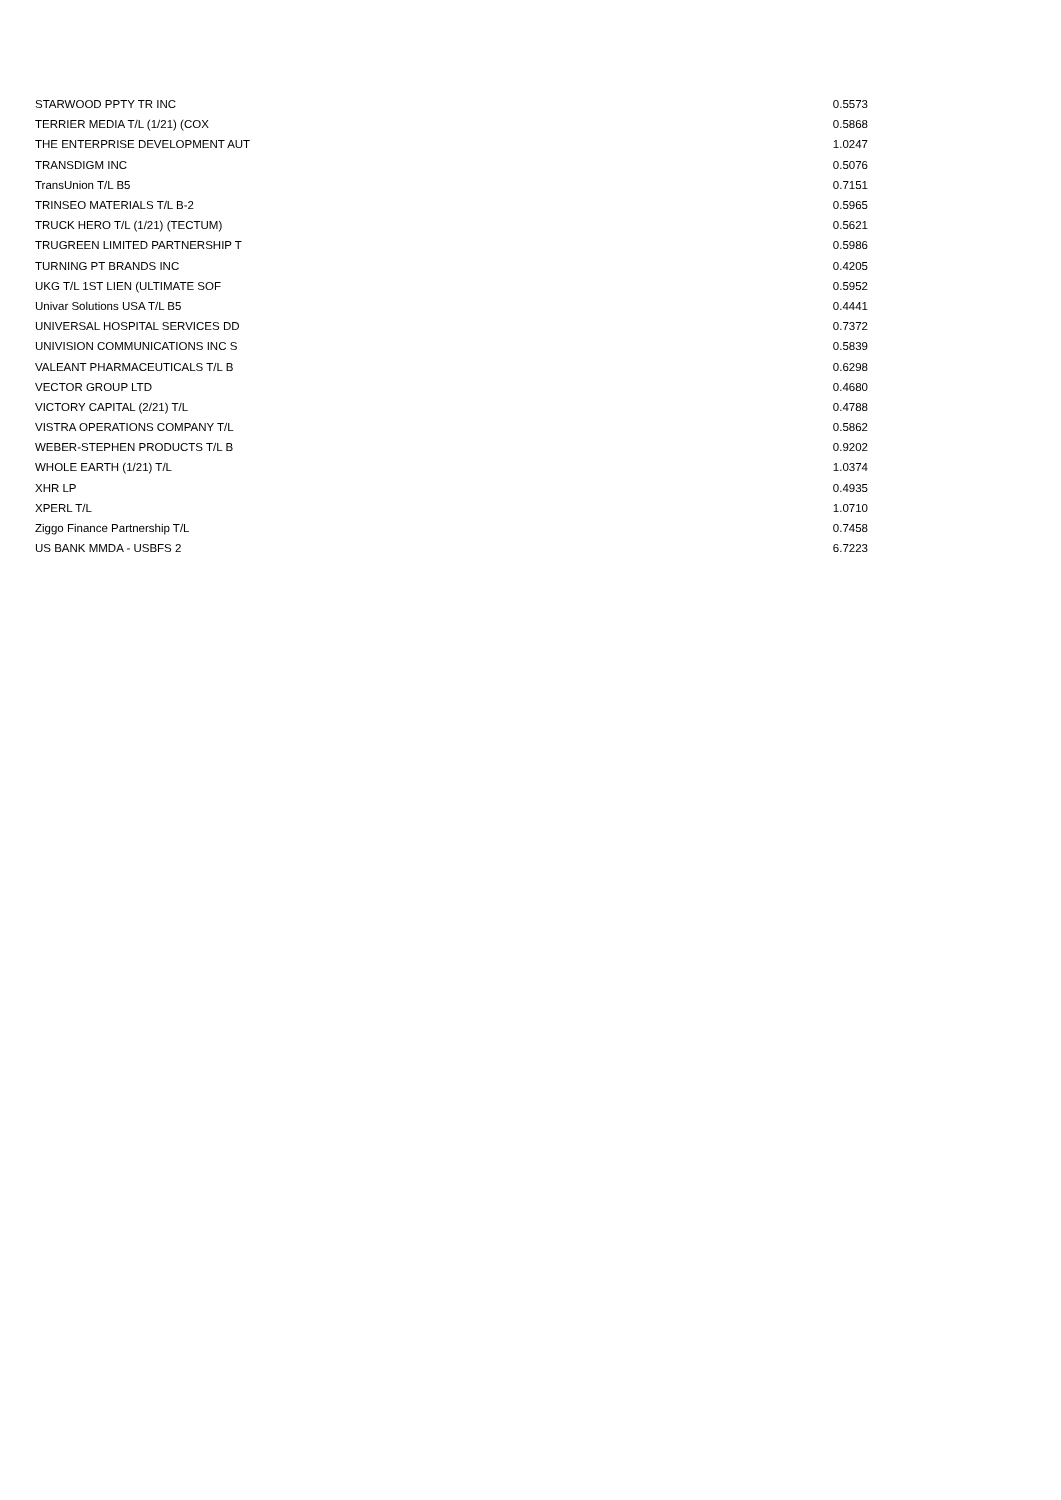| STARWOOD PPTY TR INC | 0.5573 |
| TERRIER MEDIA T/L (1/21) (COX | 0.5868 |
| THE ENTERPRISE DEVELOPMENT AUT | 1.0247 |
| TRANSDIGM INC | 0.5076 |
| TransUnion T/L B5 | 0.7151 |
| TRINSEO MATERIALS T/L B-2 | 0.5965 |
| TRUCK HERO T/L (1/21) (TECTUM) | 0.5621 |
| TRUGREEN LIMITED PARTNERSHIP T | 0.5986 |
| TURNING PT BRANDS INC | 0.4205 |
| UKG T/L 1ST LIEN (ULTIMATE SOF | 0.5952 |
| Univar Solutions USA T/L B5 | 0.4441 |
| UNIVERSAL HOSPITAL SERVICES DD | 0.7372 |
| UNIVISION COMMUNICATIONS INC S | 0.5839 |
| VALEANT PHARMACEUTICALS T/L B | 0.6298 |
| VECTOR GROUP LTD | 0.4680 |
| VICTORY CAPITAL (2/21) T/L | 0.4788 |
| VISTRA OPERATIONS COMPANY T/L | 0.5862 |
| WEBER-STEPHEN PRODUCTS T/L B | 0.9202 |
| WHOLE EARTH (1/21) T/L | 1.0374 |
| XHR LP | 0.4935 |
| XPERL T/L | 1.0710 |
| Ziggo Finance Partnership T/L | 0.7458 |
| US BANK MMDA - USBFS 2 | 6.7223 |